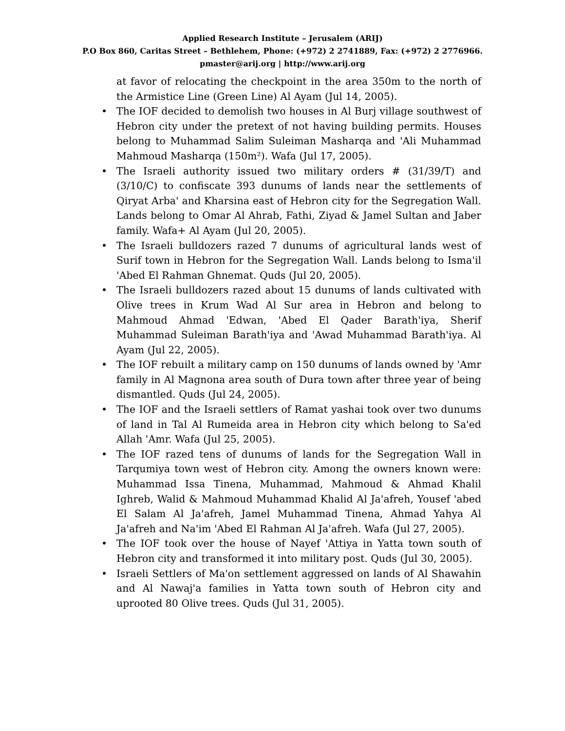Applied Research Institute – Jerusalem (ARIJ)
P.O Box 860, Caritas Street – Bethlehem, Phone: (+972) 2 2741889, Fax: (+972) 2 2776966.
pmaster@arij.org | http://www.arij.org
at favor of relocating the checkpoint in the area 350m to the north of the Armistice Line (Green Line) Al Ayam (Jul 14, 2005).
• The IOF decided to demolish two houses in Al Burj village southwest of Hebron city under the pretext of not having building permits. Houses belong to Muhammad Salim Suleiman Masharqa and 'Ali Muhammad Mahmoud Masharqa (150m²). Wafa (Jul 17, 2005).
• The Israeli authority issued two military orders # (31/39/T) and (3/10/C) to confiscate 393 dunums of lands near the settlements of Qiryat Arba' and Kharsina east of Hebron city for the Segregation Wall. Lands belong to Omar Al Ahrab, Fathi, Ziyad & Jamel Sultan and Jaber family. Wafa+ Al Ayam (Jul 20, 2005).
• The Israeli bulldozers razed 7 dunums of agricultural lands west of Surif town in Hebron for the Segregation Wall. Lands belong to Isma'il 'Abed El Rahman Ghnemat. Quds (Jul 20, 2005).
• The Israeli bulldozers razed about 15 dunums of lands cultivated with Olive trees in Krum Wad Al Sur area in Hebron and belong to Mahmoud Ahmad 'Edwan, 'Abed El Qader Barath'iya, Sherif Muhammad Suleiman Barath'iya and 'Awad Muhammad Barath'iya. Al Ayam (Jul 22, 2005).
• The IOF rebuilt a military camp on 150 dunums of lands owned by 'Amr family in Al Magnona area south of Dura town after three year of being dismantled. Quds (Jul 24, 2005).
• The IOF and the Israeli settlers of Ramat yashai took over two dunums of land in Tal Al Rumeida area in Hebron city which belong to Sa'ed Allah 'Amr. Wafa (Jul 25, 2005).
• The IOF razed tens of dunums of lands for the Segregation Wall in Tarqumiya town west of Hebron city. Among the owners known were: Muhammad Issa Tinena, Muhammad, Mahmoud & Ahmad Khalil Ighreb, Walid & Mahmoud Muhammad Khalid Al Ja'afreh, Yousef 'abed El Salam Al Ja'afreh, Jamel Muhammad Tinena, Ahmad Yahya Al Ja'afreh and Na'im 'Abed El Rahman Al Ja'afreh. Wafa (Jul 27, 2005).
• The IOF took over the house of Nayef 'Attiya in Yatta town south of Hebron city and transformed it into military post. Quds (Jul 30, 2005).
• Israeli Settlers of Ma'on settlement aggressed on lands of Al Shawahin and Al Nawaj'a families in Yatta town south of Hebron city and uprooted 80 Olive trees. Quds (Jul 31, 2005).